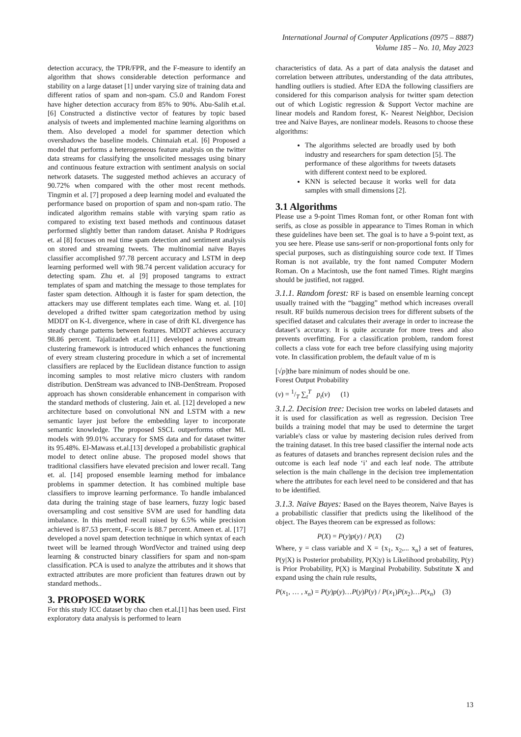International Journal of Computer Applications (0975 – 8887)
Volume 185 – No. 10, May 2023
detection accuracy, the TPR/FPR, and the F-measure to identify an algorithm that shows considerable detection performance and stability on a large dataset [1] under varying size of training data and different ratios of spam and non-spam. C5.0 and Random Forest have higher detection accuracy from 85% to 90%. Abu-Salih et.al. [6] Constructed a distinctive vector of features by topic based analysis of tweets and implemented machine learning algorithms on them. Also developed a model for spammer detection which overshadows the baseline models. Chinnaiah et.al. [6] Proposed a model that performs a heterogeneous feature analysis on the twitter data streams for classifying the unsolicited messages using binary and continuous feature extraction with sentiment analysis on social network datasets. The suggested method achieves an accuracy of 90.72% when compared with the other most recent methods. Tingmin et al. [7] proposed a deep learning model and evaluated the performance based on proportion of spam and non-spam ratio. The indicated algorithm remains stable with varying spam ratio as compared to existing text based methods and continuous dataset performed slightly better than random dataset. Anisha P Rodrigues et. al [8] focuses on real time spam detection and sentiment analysis on stored and streaming tweets. The multinomial naïve Bayes classifier accomplished 97.78 percent accuracy and LSTM in deep learning performed well with 98.74 percent validation accuracy for detecting spam. Zhu et. al [9] proposed tangrams to extract templates of spam and matching the message to those templates for faster spam detection. Although it is faster for spam detection, the attackers may use different templates each time. Wang et. al. [10] developed a drifted twitter spam categorization method by using MDDT on K-L divergence, where in case of drift KL divergence has steady change patterns between features. MDDT achieves accuracy 98.86 percent. Tajalizadeh et.al.[11] developed a novel stream clustering framework is introduced which enhances the functioning of every stream clustering procedure in which a set of incremental classifiers are replaced by the Euclidean distance function to assign incoming samples to most relative micro clusters with random distribution. DenStream was advanced to INB-DenStream. Proposed approach has shown considerable enhancement in comparison with the standard methods of clustering. Jain et. al. [12] developed a new architecture based on convolutional NN and LSTM with a new semantic layer just before the embedding layer to incorporate semantic knowledge. The proposed SSCL outperforms other ML models with 99.01% accuracy for SMS data and for dataset twitter its 95.48%. El-Mawass et.al.[13] developed a probabilistic graphical model to detect online abuse. The proposed model shows that traditional classifiers have elevated precision and lower recall. Tang et. al. [14] proposed ensemble learning method for imbalance problems in spammer detection. It has combined multiple base classifiers to improve learning performance. To handle imbalanced data during the training stage of base learners, fuzzy logic based oversampling and cost sensitive SVM are used for handling data imbalance. In this method recall raised by 6.5% while precision achieved is 87.53 percent, F-score is 88.7 percent. Ameen et. al. [17] developed a novel spam detection technique in which syntax of each tweet will be learned through WordVector and trained using deep learning & constructed binary classifiers for spam and non-spam classification. PCA is used to analyze the attributes and it shows that extracted attributes are more proficient than features drawn out by standard methods..
3. PROPOSED WORK
For this study ICC dataset by chao chen et.al.[1] has been used. First exploratory data analysis is performed to learn
characteristics of data. As a part of data analysis the dataset and correlation between attributes, understanding of the data attributes, handling outliers is studied. After EDA the following classifiers are considered for this comparison analysis for twitter spam detection out of which Logistic regression & Support Vector machine are linear models and Random forest, K- Nearest Neighbor, Decision tree and Naive Bayes, are nonlinear models. Reasons to choose these algorithms:
The algorithms selected are broadly used by both industry and researchers for spam detection [5]. The performance of these algorithms for tweets datasets with different context need to be explored.
KNN is selected because it works well for data samples with small dimensions [2].
3.1 Algorithms
Please use a 9-point Times Roman font, or other Roman font with serifs, as close as possible in appearance to Times Roman in which these guidelines have been set. The goal is to have a 9-point text, as you see here. Please use sans-serif or non-proportional fonts only for special purposes, such as distinguishing source code text. If Times Roman is not available, try the font named Computer Modern Roman. On a Macintosh, use the font named Times. Right margins should be justified, not ragged.
3.1.1. Random forest: RF is based on ensemble learning concept usually trained with the “bagging” method which increases overall result. RF builds numerous decision trees for different subsets of the specified dataset and calculates their average in order to increase the dataset’s accuracy. It is quite accurate for more trees and also prevents overfitting. For a classification problem, random forest collects a class vote for each tree before classifying using majority vote. In classification problem, the default value of m is
[√p]the bare minimum of nodes should be one.
Forest Output Probability
(v) = 1/T ∑<sub>t</sub><sup>T</sup> p<sub>t</sub>(v) (1)
3.1.2. Decision tree: Decision tree works on labeled datasets and it is used for classification as well as regression. Decision Tree builds a training model that may be used to determine the target variable's class or value by mastering decision rules derived from the training dataset. In this tree based classifier the internal node acts as features of datasets and branches represent decision rules and the outcome is each leaf node ‘i’ and each leaf node. The attribute selection is the main challenge in the decision tree implementation where the attributes for each level need to be considered and that has to be identified.
3.1.3. Naive Bayes: Based on the Bayes theorem, Naive Bayes is a probabilistic classifier that predicts using the likelihood of the object. The Bayes theorem can be expressed as follows:
P(X) = P(y)p(y) / P(X) (2)
Where, y = class variable and X = {x<sub>1</sub>, x<sub>2</sub>,... x<sub>n</sub>} a set of features, P(y|X) is Posterior probability, P(X|y) is Likelihood probability, P(y) is Prior Probability, P(X) is Marginal Probability. Substitute X and expand using the chain rule results,
P(x<sub>1</sub>, … , x<sub>n</sub>) = P(y)p(y)…P(y)P(y) / P(x<sub>1</sub>)P(x<sub>2</sub>)…P(x<sub>n</sub>) (3)
13